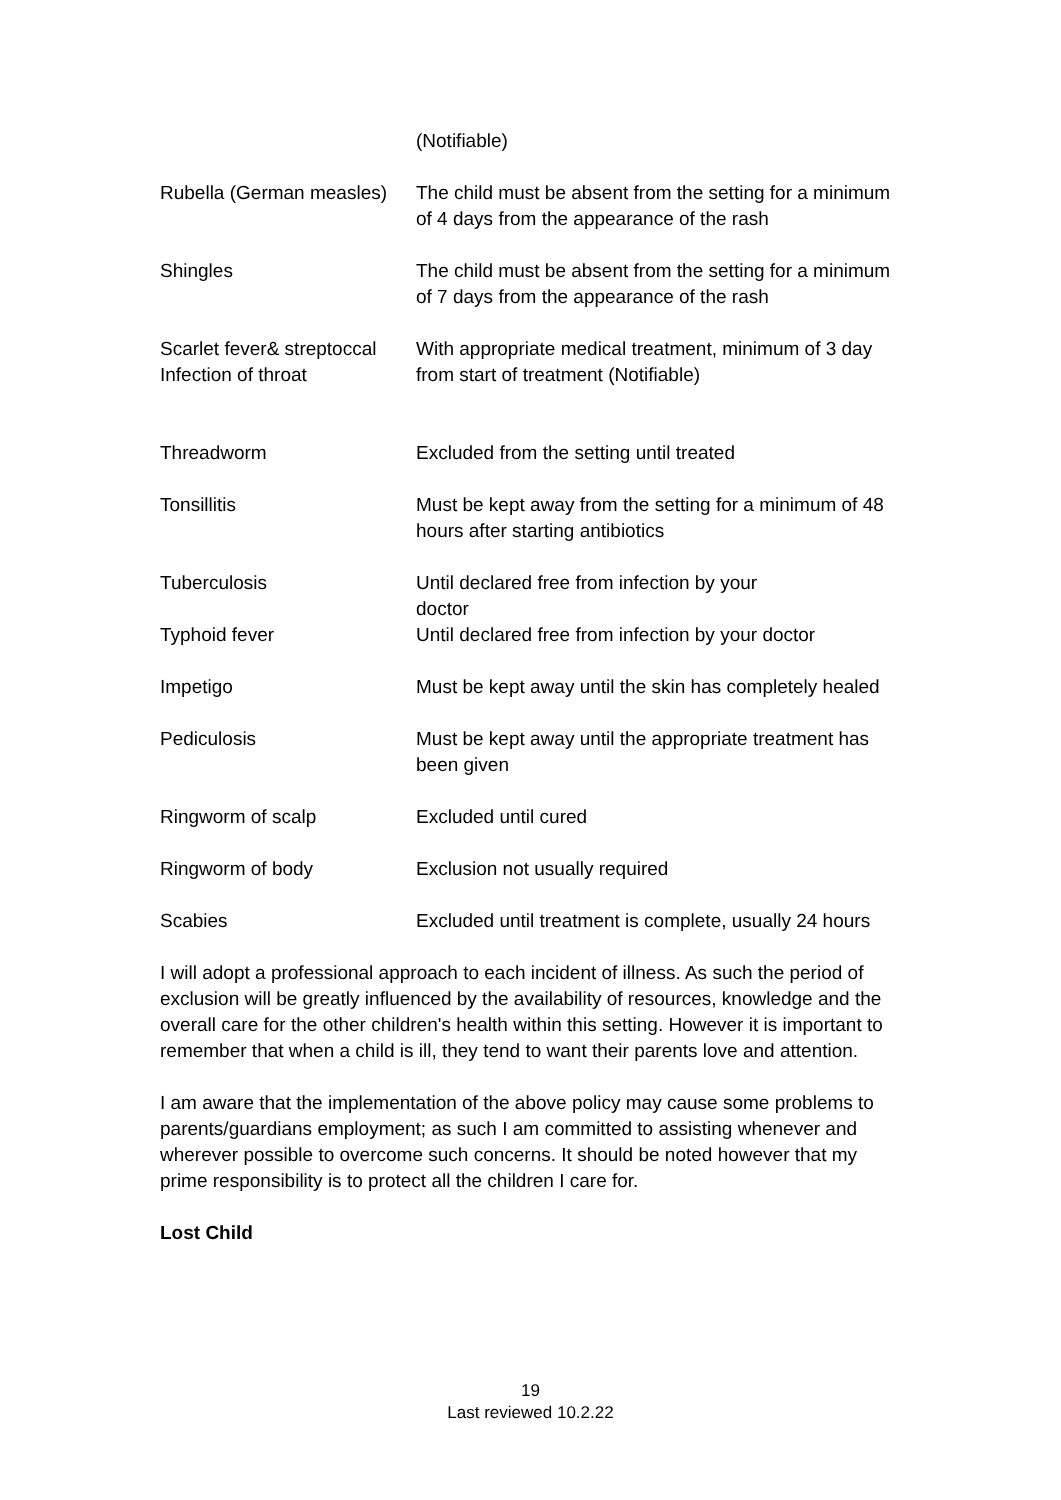| | (Notifiable) |
| Rubella (German measles) | The child must be absent from the setting for a minimum of 4 days from the appearance of the rash |
| Shingles | The child must be absent from the setting for a minimum of 7 days from the appearance of the rash |
| Scarlet fever& streptoccal Infection of throat | With appropriate medical treatment, minimum of 3 day from start of treatment (Notifiable) |
| Threadworm | Excluded from the setting until treated |
| Tonsillitis | Must be kept away from the setting for a minimum of 48 hours after starting antibiotics |
| Tuberculosis | Until declared free from infection by your doctor |
| Typhoid fever | Until declared free from infection by your doctor |
| Impetigo | Must be kept away until the skin has completely healed |
| Pediculosis | Must be kept away until the appropriate treatment has been given |
| Ringworm of scalp | Excluded until cured |
| Ringworm of body | Exclusion not usually required |
| Scabies | Excluded until treatment is complete, usually 24 hours |
I will adopt a professional approach to each incident of illness. As such the period of exclusion will be greatly influenced by the availability of resources, knowledge and the overall care for the other children's health within this setting. However it is important to remember that when a child is ill, they tend to want their parents love and attention.
I am aware that the implementation of the above policy may cause some problems to parents/guardians employment; as such I am committed to assisting whenever and wherever possible to overcome such concerns. It should be noted however that my prime responsibility is to protect all the children I care for.
Lost Child
19
Last reviewed 10.2.22